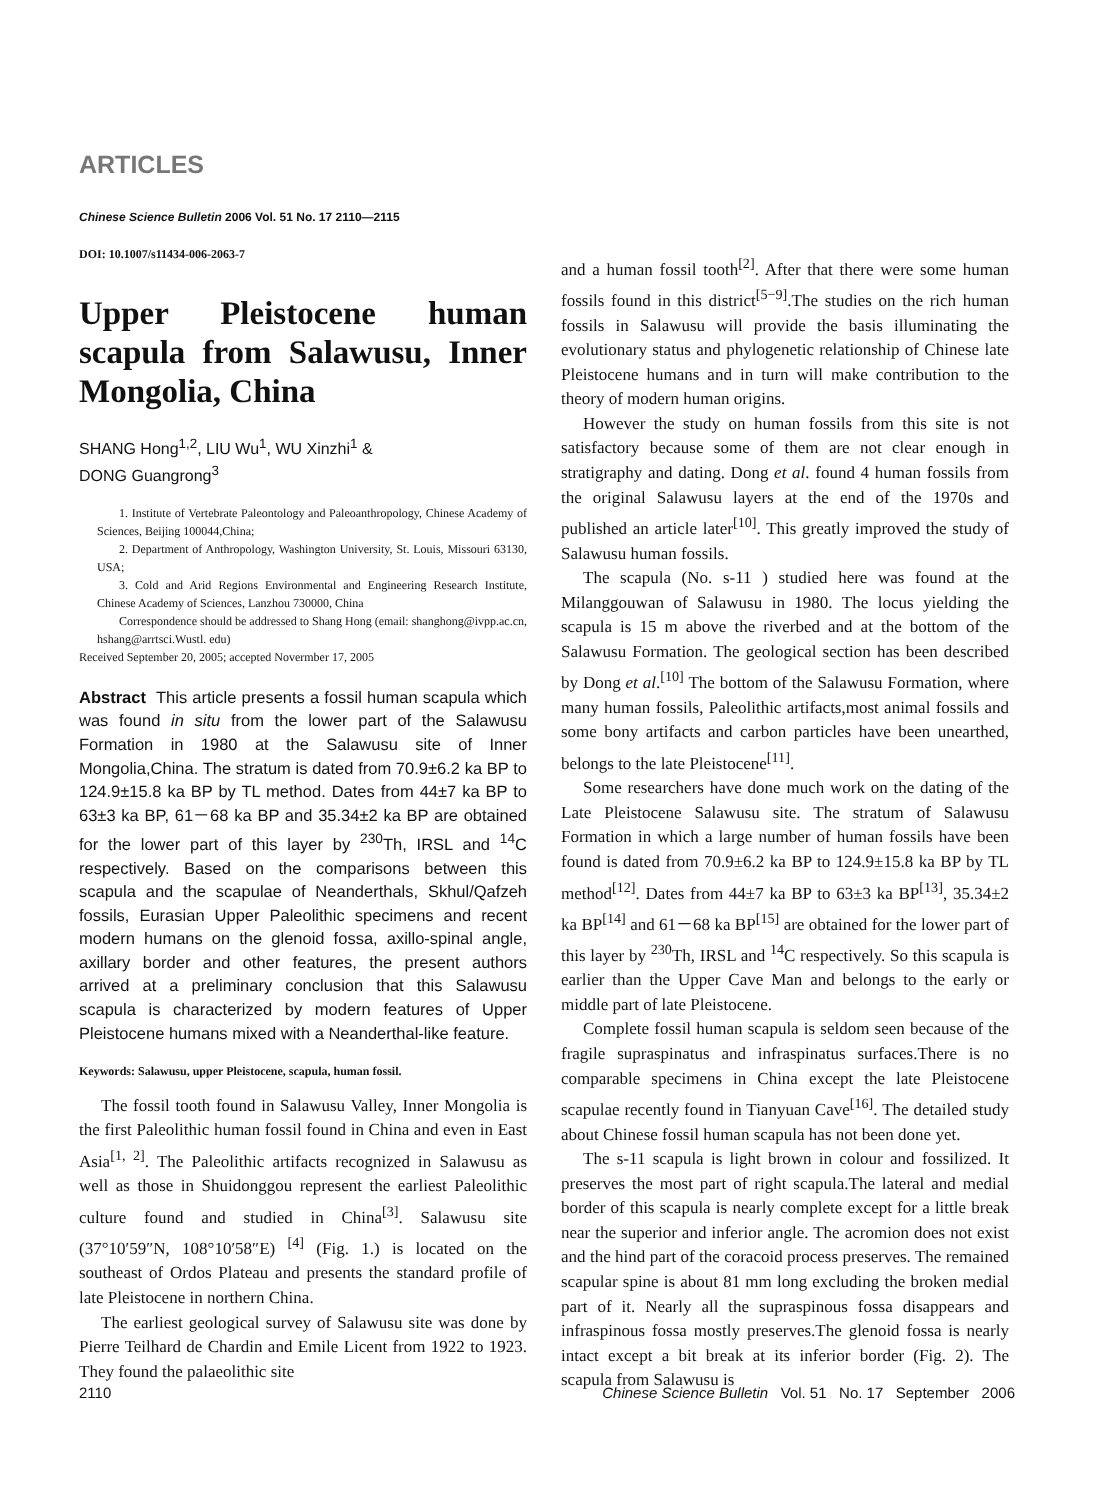ARTICLES
Chinese Science Bulletin 2006 Vol. 51 No. 17 2110—2115
DOI: 10.1007/s11434-006-2063-7
Upper Pleistocene human scapula from Salawusu, Inner Mongolia, China
SHANG Hong<sup>1,2</sup>, LIU Wu<sup>1</sup>, WU Xinzhi<sup>1</sup> &
DONG Guangrong<sup>3</sup>
1. Institute of Vertebrate Paleontology and Paleoanthropology, Chinese Academy of Sciences, Beijing 100044,China;
2. Department of Anthropology, Washington University, St. Louis, Missouri 63130, USA;
3. Cold and Arid Regions Environmental and Engineering Research Institute, Chinese Academy of Sciences, Lanzhou 730000, China
Correspondence should be addressed to Shang Hong (email: shanghong@ivpp.ac.cn, hshang@arrtsci.Wustl. edu)
Received September 20, 2005; accepted Novermber 17, 2005
Abstract This article presents a fossil human scapula which was found in situ from the lower part of the Salawusu Formation in 1980 at the Salawusu site of Inner Mongolia,China. The stratum is dated from 70.9±6.2 ka BP to 124.9±15.8 ka BP by TL method. Dates from 44±7 ka BP to 63±3 ka BP, 61－68 ka BP and 35.34±2 ka BP are obtained for the lower part of this layer by <sup>230</sup>Th, IRSL and <sup>14</sup>C respectively. Based on the comparisons between this scapula and the scapulae of Neanderthals, Skhul/Qafzeh fossils, Eurasian Upper Paleolithic specimens and recent modern humans on the glenoid fossa, axillo-spinal angle, axillary border and other features, the present authors arrived at a preliminary conclusion that this Salawusu scapula is characterized by modern features of Upper Pleistocene humans mixed with a Neanderthal-like feature.
Keywords: Salawusu, upper Pleistocene, scapula, human fossil.
The fossil tooth found in Salawusu Valley, Inner Mongolia is the first Paleolithic human fossil found in China and even in East Asia<sup>[1, 2]</sup>. The Paleolithic artifacts recognized in Salawusu as well as those in Shuidonggou represent the earliest Paleolithic culture found and studied in China<sup>[3]</sup>. Salawusu site (37°10′59″N, 108°10′58″E) <sup>[4]</sup> (Fig. 1.) is located on the southeast of Ordos Plateau and presents the standard profile of late Pleistocene in northern China.
The earliest geological survey of Salawusu site was done by Pierre Teilhard de Chardin and Emile Licent from 1922 to 1923. They found the palaeolithic site
and a human fossil tooth<sup>[2]</sup>. After that there were some human fossils found in this district<sup>[5−9]</sup>.The studies on the rich human fossils in Salawusu will provide the basis illuminating the evolutionary status and phylogenetic relationship of Chinese late Pleistocene humans and in turn will make contribution to the theory of modern human origins.
However the study on human fossils from this site is not satisfactory because some of them are not clear enough in stratigraphy and dating. Dong et al. found 4 human fossils from the original Salawusu layers at the end of the 1970s and published an article later<sup>[10]</sup>. This greatly improved the study of Salawusu human fossils.
The scapula (No. s-11 ) studied here was found at the Milanggouwan of Salawusu in 1980. The locus yielding the scapula is 15 m above the riverbed and at the bottom of the Salawusu Formation. The geological section has been described by Dong et al.<sup>[10]</sup> The bottom of the Salawusu Formation, where many human fossils, Paleolithic artifacts,most animal fossils and some bony artifacts and carbon particles have been unearthed, belongs to the late Pleistocene<sup>[11]</sup>.
Some researchers have done much work on the dating of the Late Pleistocene Salawusu site. The stratum of Salawusu Formation in which a large number of human fossils have been found is dated from 70.9±6.2 ka BP to 124.9±15.8 ka BP by TL method<sup>[12]</sup>. Dates from 44±7 ka BP to 63±3 ka BP<sup>[13]</sup>, 35.34±2 ka BP<sup>[14]</sup> and 61－68 ka BP<sup>[15]</sup> are obtained for the lower part of this layer by <sup>230</sup>Th, IRSL and <sup>14</sup>C respectively. So this scapula is earlier than the Upper Cave Man and belongs to the early or middle part of late Pleistocene.
Complete fossil human scapula is seldom seen because of the fragile supraspinatus and infraspinatus surfaces.There is no comparable specimens in China except the late Pleistocene scapulae recently found in Tianyuan Cave<sup>[16]</sup>. The detailed study about Chinese fossil human scapula has not been done yet.
The s-11 scapula is light brown in colour and fossilized. It preserves the most part of right scapula.The lateral and medial border of this scapula is nearly complete except for a little break near the superior and inferior angle. The acromion does not exist and the hind part of the coracoid process preserves. The remained scapular spine is about 81 mm long excluding the broken medial part of it. Nearly all the supraspinous fossa disappears and infraspinous fossa mostly preserves.The glenoid fossa is nearly intact except a bit break at its inferior border (Fig. 2). The scapula from Salawusu is
2110 Chinese Science Bulletin Vol. 51 No. 17 September 2006